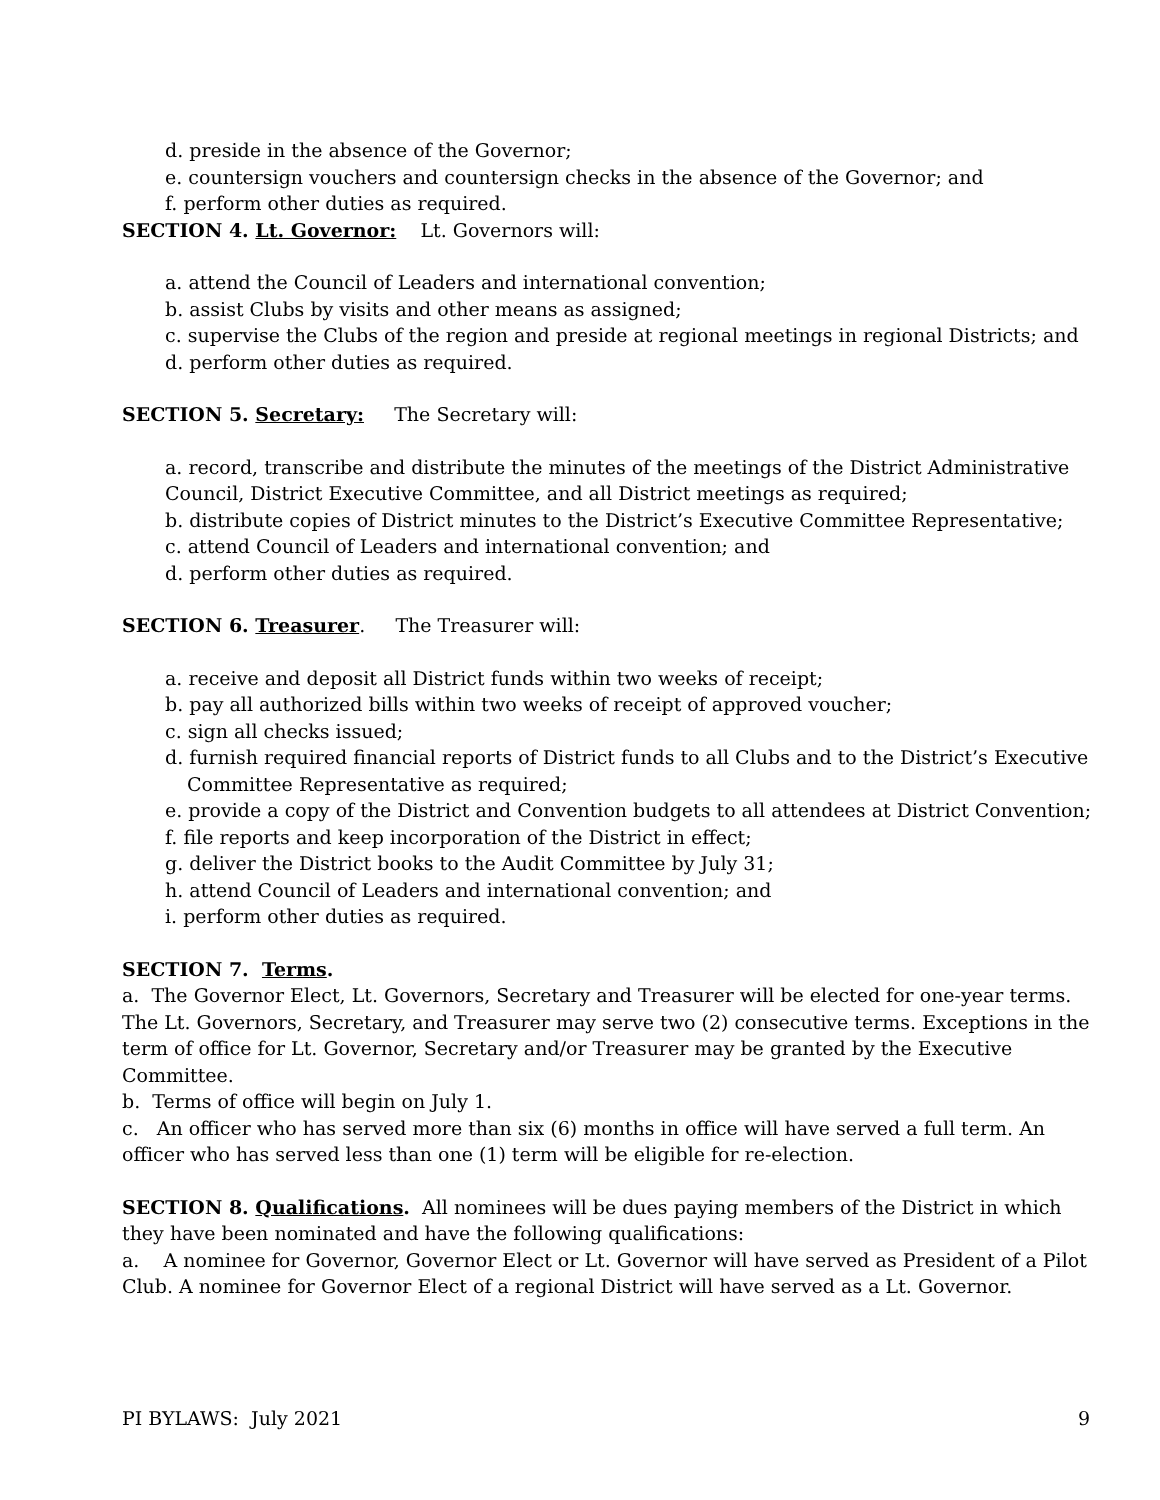d. preside in the absence of the Governor;
e. countersign vouchers and countersign checks in the absence of the Governor; and
f. perform other duties as required.
SECTION 4. Lt. Governor: Lt. Governors will:
a. attend the Council of Leaders and international convention;
b. assist Clubs by visits and other means as assigned;
c. supervise the Clubs of the region and preside at regional meetings in regional Districts; and
d. perform other duties as required.
SECTION 5. Secretary: The Secretary will:
a. record, transcribe and distribute the minutes of the meetings of the District Administrative Council, District Executive Committee, and all District meetings as required;
b. distribute copies of District minutes to the District’s Executive Committee Representative;
c. attend Council of Leaders and international convention; and
d. perform other duties as required.
SECTION 6. Treasurer. The Treasurer will:
a. receive and deposit all District funds within two weeks of receipt;
b. pay all authorized bills within two weeks of receipt of approved voucher;
c. sign all checks issued;
d. furnish required financial reports of District funds to all Clubs and to the District’s Executive Committee Representative as required;
e. provide a copy of the District and Convention budgets to all attendees at District Convention;
f. file reports and keep incorporation of the District in effect;
g. deliver the District books to the Audit Committee by July 31;
h. attend Council of Leaders and international convention; and
i. perform other duties as required.
SECTION 7. Terms.
a. The Governor Elect, Lt. Governors, Secretary and Treasurer will be elected for one-year terms. The Lt. Governors, Secretary, and Treasurer may serve two (2) consecutive terms. Exceptions in the term of office for Lt. Governor, Secretary and/or Treasurer may be granted by the Executive Committee.
b. Terms of office will begin on July 1.
c. An officer who has served more than six (6) months in office will have served a full term. An officer who has served less than one (1) term will be eligible for re-election.
SECTION 8. Qualifications. All nominees will be dues paying members of the District in which they have been nominated and have the following qualifications:
a. A nominee for Governor, Governor Elect or Lt. Governor will have served as President of a Pilot Club. A nominee for Governor Elect of a regional District will have served as a Lt. Governor.
PI BYLAWS: July 2021 9